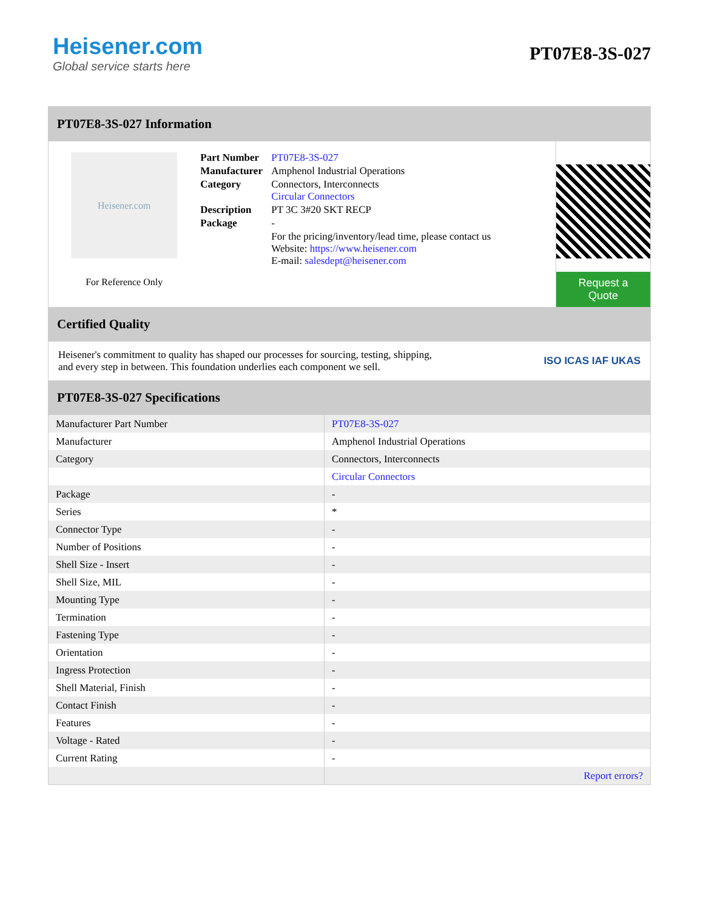Heisener.com
Global service starts here
PT07E8-3S-027
PT07E8-3S-027 Information
Heisener.com
For Reference Only
| Part Number | PT07E8-3S-027 |
| Manufacturer | Amphenol Industrial Operations |
| Category | Connectors, Interconnects Circular Connectors |
| Description | PT 3C 3#20 SKT RECP |
| Package | - |
| | For the pricing/inventory/lead time, please contact us Website: https://www.heisener.com E-mail: salesdept@heisener.com |
Request a Quote
Certified Quality
Heisener's commitment to quality has shaped our processes for sourcing, testing, shipping, and every step in between. This foundation underlies each component we sell.
ISO ICAS IAF UKAS
PT07E8-3S-027 Specifications
| Manufacturer Part Number | PT07E8-3S-027 |
| Manufacturer | Amphenol Industrial Operations |
| Category | Connectors, Interconnects |
| | Circular Connectors |
| Package | - |
| Series | * |
| Connector Type | - |
| Number of Positions | - |
| Shell Size - Insert | - |
| Shell Size, MIL | - |
| Mounting Type | - |
| Termination | - |
| Fastening Type | - |
| Orientation | - |
| Ingress Protection | - |
| Shell Material, Finish | - |
| Contact Finish | - |
| Features | - |
| Voltage - Rated | - |
| Current Rating | - |
| | Report errors? |